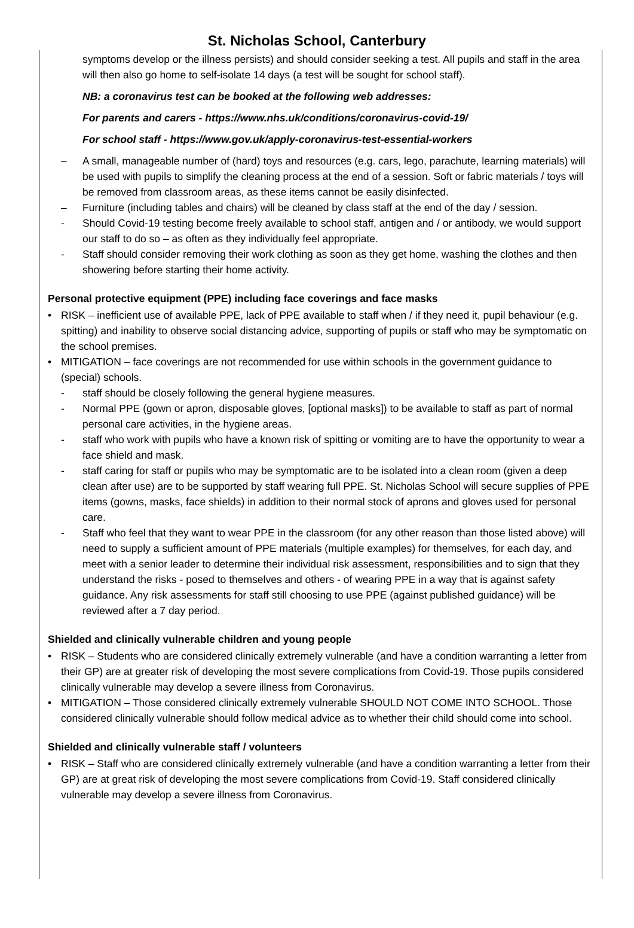St. Nicholas School, Canterbury
symptoms develop or the illness persists) and should consider seeking a test. All pupils and staff in the area will then also go home to self-isolate 14 days (a test will be sought for school staff).
NB: a coronavirus test can be booked at the following web addresses:
For parents and carers - https://www.nhs.uk/conditions/coronavirus-covid-19/
For school staff - https://www.gov.uk/apply-coronavirus-test-essential-workers
– A small, manageable number of (hard) toys and resources (e.g. cars, lego, parachute, learning materials) will be used with pupils to simplify the cleaning process at the end of a session. Soft or fabric materials / toys will be removed from classroom areas, as these items cannot be easily disinfected.
– Furniture (including tables and chairs) will be cleaned by class staff at the end of the day / session.
- Should Covid-19 testing become freely available to school staff, antigen and / or antibody, we would support our staff to do so – as often as they individually feel appropriate.
- Staff should consider removing their work clothing as soon as they get home, washing the clothes and then showering before starting their home activity.
Personal protective equipment (PPE) including face coverings and face masks
• RISK – inefficient use of available PPE, lack of PPE available to staff when / if they need it, pupil behaviour (e.g. spitting) and inability to observe social distancing advice, supporting of pupils or staff who may be symptomatic on the school premises.
• MITIGATION – face coverings are not recommended for use within schools in the government guidance to (special) schools.
- staff should be closely following the general hygiene measures.
- Normal PPE (gown or apron, disposable gloves, [optional masks]) to be available to staff as part of normal personal care activities, in the hygiene areas.
- staff who work with pupils who have a known risk of spitting or vomiting are to have the opportunity to wear a face shield and mask.
- staff caring for staff or pupils who may be symptomatic are to be isolated into a clean room (given a deep clean after use) are to be supported by staff wearing full PPE. St. Nicholas School will secure supplies of PPE items (gowns, masks, face shields) in addition to their normal stock of aprons and gloves used for personal care.
- Staff who feel that they want to wear PPE in the classroom (for any other reason than those listed above) will need to supply a sufficient amount of PPE materials (multiple examples) for themselves, for each day, and meet with a senior leader to determine their individual risk assessment, responsibilities and to sign that they understand the risks - posed to themselves and others - of wearing PPE in a way that is against safety guidance. Any risk assessments for staff still choosing to use PPE (against published guidance) will be reviewed after a 7 day period.
Shielded and clinically vulnerable children and young people
• RISK – Students who are considered clinically extremely vulnerable (and have a condition warranting a letter from their GP) are at greater risk of developing the most severe complications from Covid-19. Those pupils considered clinically vulnerable may develop a severe illness from Coronavirus.
• MITIGATION – Those considered clinically extremely vulnerable SHOULD NOT COME INTO SCHOOL. Those considered clinically vulnerable should follow medical advice as to whether their child should come into school.
Shielded and clinically vulnerable staff / volunteers
• RISK – Staff who are considered clinically extremely vulnerable (and have a condition warranting a letter from their GP) are at great risk of developing the most severe complications from Covid-19. Staff considered clinically vulnerable may develop a severe illness from Coronavirus.